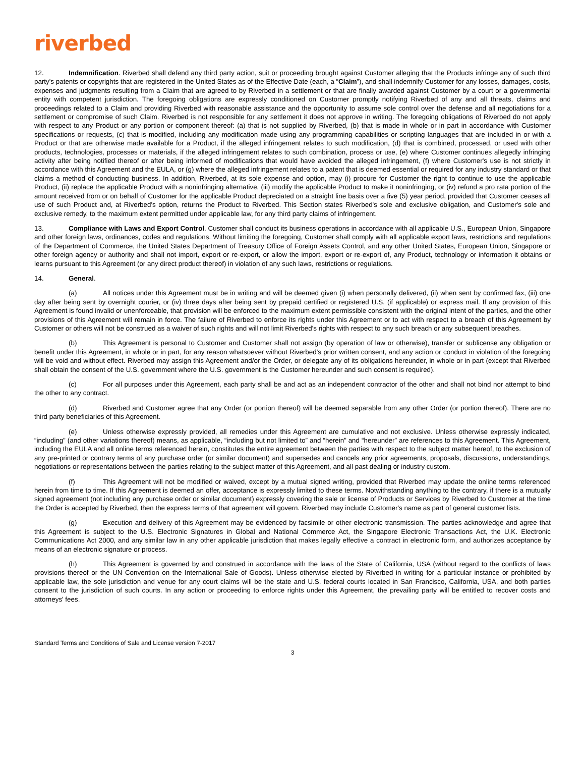riverbed
12. Indemnification. Riverbed shall defend any third party action, suit or proceeding brought against Customer alleging that the Products infringe any of such third party's patents or copyrights that are registered in the United States as of the Effective Date (each, a “Claim”), and shall indemnify Customer for any losses, damages, costs, expenses and judgments resulting from a Claim that are agreed to by Riverbed in a settlement or that are finally awarded against Customer by a court or a governmental entity with competent jurisdiction. The foregoing obligations are expressly conditioned on Customer promptly notifying Riverbed of any and all threats, claims and proceedings related to a Claim and providing Riverbed with reasonable assistance and the opportunity to assume sole control over the defense and all negotiations for a settlement or compromise of such Claim. Riverbed is not responsible for any settlement it does not approve in writing. The foregoing obligations of Riverbed do not apply with respect to any Product or any portion or component thereof: (a) that is not supplied by Riverbed, (b) that is made in whole or in part in accordance with Customer specifications or requests, (c) that is modified, including any modification made using any programming capabilities or scripting languages that are included in or with a Product or that are otherwise made available for a Product, if the alleged infringement relates to such modification, (d) that is combined, processed, or used with other products, technologies, processes or materials, if the alleged infringement relates to such combination, process or use, (e) where Customer continues allegedly infringing activity after being notified thereof or after being informed of modifications that would have avoided the alleged infringement, (f) where Customer's use is not strictly in accordance with this Agreement and the EULA, or (g) where the alleged infringement relates to a patent that is deemed essential or required for any industry standard or that claims a method of conducting business. In addition, Riverbed, at its sole expense and option, may (i) procure for Customer the right to continue to use the applicable Product, (ii) replace the applicable Product with a noninfringing alternative, (iii) modify the applicable Product to make it noninfringing, or (iv) refund a pro rata portion of the amount received from or on behalf of Customer for the applicable Product depreciated on a straight line basis over a five (5) year period, provided that Customer ceases all use of such Product and, at Riverbed's option, returns the Product to Riverbed. This Section states Riverbed's sole and exclusive obligation, and Customer's sole and exclusive remedy, to the maximum extent permitted under applicable law, for any third party claims of infringement.
13. Compliance with Laws and Export Control. Customer shall conduct its business operations in accordance with all applicable U.S., European Union, Singapore and other foreign laws, ordinances, codes and regulations. Without limiting the foregoing, Customer shall comply with all applicable export laws, restrictions and regulations of the Department of Commerce, the United States Department of Treasury Office of Foreign Assets Control, and any other United States, European Union, Singapore or other foreign agency or authority and shall not import, export or re-export, or allow the import, export or re-export of, any Product, technology or information it obtains or learns pursuant to this Agreement (or any direct product thereof) in violation of any such laws, restrictions or regulations.
14. General.
(a) All notices under this Agreement must be in writing and will be deemed given (i) when personally delivered, (ii) when sent by confirmed fax, (iii) one day after being sent by overnight courier, or (iv) three days after being sent by prepaid certified or registered U.S. (if applicable) or express mail. If any provision of this Agreement is found invalid or unenforceable, that provision will be enforced to the maximum extent permissible consistent with the original intent of the parties, and the other provisions of this Agreement will remain in force. The failure of Riverbed to enforce its rights under this Agreement or to act with respect to a breach of this Agreement by Customer or others will not be construed as a waiver of such rights and will not limit Riverbed's rights with respect to any such breach or any subsequent breaches.
(b) This Agreement is personal to Customer and Customer shall not assign (by operation of law or otherwise), transfer or sublicense any obligation or benefit under this Agreement, in whole or in part, for any reason whatsoever without Riverbed's prior written consent, and any action or conduct in violation of the foregoing will be void and without effect. Riverbed may assign this Agreement and/or the Order, or delegate any of its obligations hereunder, in whole or in part (except that Riverbed shall obtain the consent of the U.S. government where the U.S. government is the Customer hereunder and such consent is required).
(c) For all purposes under this Agreement, each party shall be and act as an independent contractor of the other and shall not bind nor attempt to bind the other to any contract.
(d) Riverbed and Customer agree that any Order (or portion thereof) will be deemed separable from any other Order (or portion thereof). There are no third party beneficiaries of this Agreement.
(e) Unless otherwise expressly provided, all remedies under this Agreement are cumulative and not exclusive. Unless otherwise expressly indicated, “including” (and other variations thereof) means, as applicable, “including but not limited to” and “herein” and “hereunder” are references to this Agreement. This Agreement, including the EULA and all online terms referenced herein, constitutes the entire agreement between the parties with respect to the subject matter hereof, to the exclusion of any pre-printed or contrary terms of any purchase order (or similar document) and supersedes and cancels any prior agreements, proposals, discussions, understandings, negotiations or representations between the parties relating to the subject matter of this Agreement, and all past dealing or industry custom.
(f) This Agreement will not be modified or waived, except by a mutual signed writing, provided that Riverbed may update the online terms referenced herein from time to time. If this Agreement is deemed an offer, acceptance is expressly limited to these terms. Notwithstanding anything to the contrary, if there is a mutually signed agreement (not including any purchase order or similar document) expressly covering the sale or license of Products or Services by Riverbed to Customer at the time the Order is accepted by Riverbed, then the express terms of that agreement will govern. Riverbed may include Customer's name as part of general customer lists.
(g) Execution and delivery of this Agreement may be evidenced by facsimile or other electronic transmission. The parties acknowledge and agree that this Agreement is subject to the U.S. Electronic Signatures in Global and National Commerce Act, the Singapore Electronic Transactions Act, the U.K. Electronic Communications Act 2000, and any similar law in any other applicable jurisdiction that makes legally effective a contract in electronic form, and authorizes acceptance by means of an electronic signature or process.
(h) This Agreement is governed by and construed in accordance with the laws of the State of California, USA (without regard to the conflicts of laws provisions thereof or the UN Convention on the International Sale of Goods). Unless otherwise elected by Riverbed in writing for a particular instance or prohibited by applicable law, the sole jurisdiction and venue for any court claims will be the state and U.S. federal courts located in San Francisco, California, USA, and both parties consent to the jurisdiction of such courts. In any action or proceeding to enforce rights under this Agreement, the prevailing party will be entitled to recover costs and attorneys' fees.
Standard Terms and Conditions of Sale and License version 7-2017
3